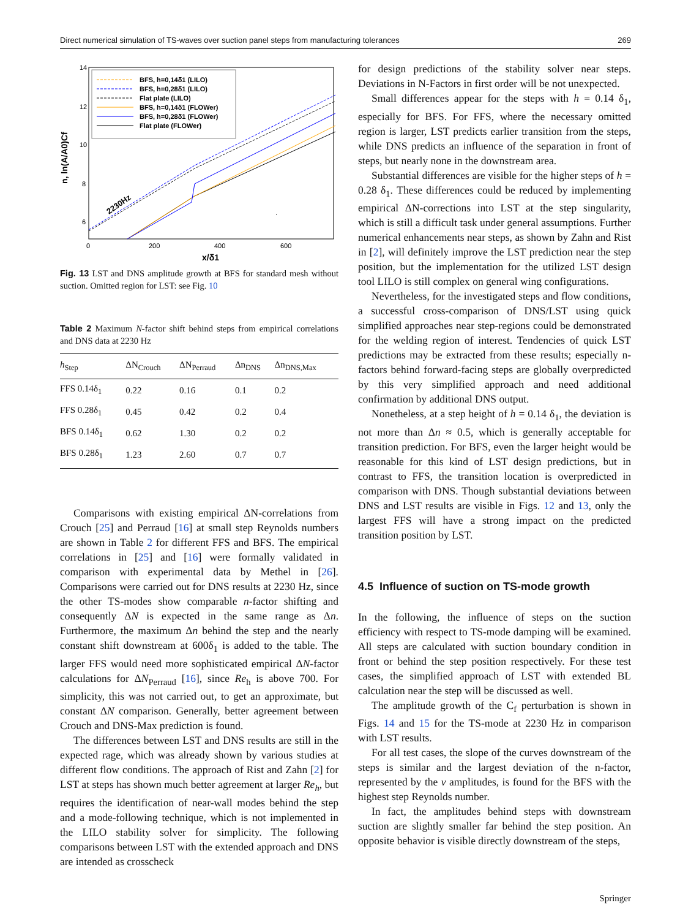Direct numerical simulation of TS-waves over suction panel steps from manufacturing tolerances 269
14
12
10
8
6
0
200
400
600
x/δ1
n, ln(A/A0)Cf
BFS, h=0,14δ1 (LILO)
BFS, h=0,28δ1 (LILO)
Flat plate (LILO)
BFS, h=0,14δ1 (FLOWer)
BFS, h=0,28δ1 (FLOWer)
Flat plate (FLOWer)
2230Hz
Fig. 13 LST and DNS amplitude growth at BFS for standard mesh without suction. Omitted region for LST: see Fig. 10
Table 2 Maximum N-factor shift behind steps from empirical correlations and DNS data at 2230 Hz
| h<sub>Step</sub> | ΔN<sub>Crouch</sub> | ΔN<sub>Perraud</sub> | Δn<sub>DNS</sub> | Δn<sub>DNS,Max</sub> |
| --- | --- | --- | --- | --- |
| FFS 0.14δ<sub>1</sub> | 0.22 | 0.16 | 0.1 | 0.2 |
| FFS 0.28δ<sub>1</sub> | 0.45 | 0.42 | 0.2 | 0.4 |
| BFS 0.14δ<sub>1</sub> | 0.62 | 1.30 | 0.2 | 0.2 |
| BFS 0.28δ<sub>1</sub> | 1.23 | 2.60 | 0.7 | 0.7 |
Comparisons with existing empirical ΔN-correlations from Crouch [25] and Perraud [16] at small step Reynolds numbers are shown in Table 2 for different FFS and BFS. The empirical correlations in [25] and [16] were formally validated in comparison with experimental data by Methel in [26]. Comparisons were carried out for DNS results at 2230 Hz, since the other TS-modes show comparable n-factor shifting and consequently ΔN is expected in the same range as Δn. Furthermore, the maximum Δn behind the step and the nearly constant shift downstream at 600δ<sub>1</sub> is added to the table. The larger FFS would need more sophisticated empirical ΔN-factor calculations for ΔN<sub>Perraud</sub> [16], since Re<sub>h</sub> is above 700. For simplicity, this was not carried out, to get an approximate, but constant ΔN comparison. Generally, better agreement between Crouch and DNS-Max prediction is found.
The differences between LST and DNS results are still in the expected rage, which was already shown by various studies at different flow conditions. The approach of Rist and Zahn [2] for LST at steps has shown much better agreement at larger Re<sub>h</sub>, but requires the identification of near-wall modes behind the step and a mode-following technique, which is not implemented in the LILO stability solver for simplicity. The following comparisons between LST with the extended approach and DNS are intended as crosscheck
for design predictions of the stability solver near steps. Deviations in N-Factors in first order will be not unexpected.
Small differences appear for the steps with h = 0.14 δ<sub>1</sub>, especially for BFS. For FFS, where the necessary omitted region is larger, LST predicts earlier transition from the steps, while DNS predicts an influence of the separation in front of steps, but nearly none in the downstream area.
Substantial differences are visible for the higher steps of h = 0.28 δ<sub>1</sub>. These differences could be reduced by implementing empirical ΔN-corrections into LST at the step singularity, which is still a difficult task under general assumptions. Further numerical enhancements near steps, as shown by Zahn and Rist in [2], will definitely improve the LST prediction near the step position, but the implementation for the utilized LST design tool LILO is still complex on general wing configurations.
Nevertheless, for the investigated steps and flow conditions, a successful cross-comparison of DNS/LST using quick simplified approaches near step-regions could be demonstrated for the welding region of interest. Tendencies of quick LST predictions may be extracted from these results; especially n-factors behind forward-facing steps are globally overpredicted by this very simplified approach and need additional confirmation by additional DNS output.
Nonetheless, at a step height of h = 0.14 δ<sub>1</sub>, the deviation is not more than Δn ≈ 0.5, which is generally acceptable for transition prediction. For BFS, even the larger height would be reasonable for this kind of LST design predictions, but in contrast to FFS, the transition location is overpredicted in comparison with DNS. Though substantial deviations between DNS and LST results are visible in Figs. 12 and 13, only the largest FFS will have a strong impact on the predicted transition position by LST.
4.5 Influence of suction on TS-mode growth
In the following, the influence of steps on the suction efficiency with respect to TS-mode damping will be examined. All steps are calculated with suction boundary condition in front or behind the step position respectively. For these test cases, the simplified approach of LST with extended BL calculation near the step will be discussed as well.
The amplitude growth of the C<sub>f</sub> perturbation is shown in Figs. 14 and 15 for the TS-mode at 2230 Hz in comparison with LST results.
For all test cases, the slope of the curves downstream of the steps is similar and the largest deviation of the n-factor, represented by the v amplitudes, is found for the BFS with the highest step Reynolds number.
In fact, the amplitudes behind steps with downstream suction are slightly smaller far behind the step position. An opposite behavior is visible directly downstream of the steps,
Springer